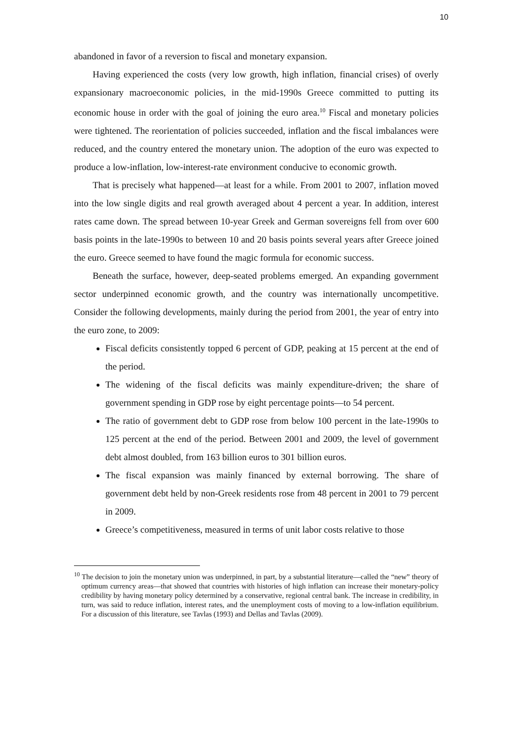10
abandoned in favor of a reversion to fiscal and monetary expansion.
Having experienced the costs (very low growth, high inflation, financial crises) of overly expansionary macroeconomic policies, in the mid-1990s Greece committed to putting its economic house in order with the goal of joining the euro area.<sup>10</sup> Fiscal and monetary policies were tightened. The reorientation of policies succeeded, inflation and the fiscal imbalances were reduced, and the country entered the monetary union. The adoption of the euro was expected to produce a low-inflation, low-interest-rate environment conducive to economic growth.
That is precisely what happened—at least for a while. From 2001 to 2007, inflation moved into the low single digits and real growth averaged about 4 percent a year. In addition, interest rates came down. The spread between 10-year Greek and German sovereigns fell from over 600 basis points in the late-1990s to between 10 and 20 basis points several years after Greece joined the euro. Greece seemed to have found the magic formula for economic success.
Beneath the surface, however, deep-seated problems emerged. An expanding government sector underpinned economic growth, and the country was internationally uncompetitive. Consider the following developments, mainly during the period from 2001, the year of entry into the euro zone, to 2009:
Fiscal deficits consistently topped 6 percent of GDP, peaking at 15 percent at the end of the period.
The widening of the fiscal deficits was mainly expenditure-driven; the share of government spending in GDP rose by eight percentage points—to 54 percent.
The ratio of government debt to GDP rose from below 100 percent in the late-1990s to 125 percent at the end of the period. Between 2001 and 2009, the level of government debt almost doubled, from 163 billion euros to 301 billion euros.
The fiscal expansion was mainly financed by external borrowing. The share of government debt held by non-Greek residents rose from 48 percent in 2001 to 79 percent in 2009.
Greece’s competitiveness, measured in terms of unit labor costs relative to those
<sup>10</sup> The decision to join the monetary union was underpinned, in part, by a substantial literature—called the “new” theory of optimum currency areas—that showed that countries with histories of high inflation can increase their monetary-policy credibility by having monetary policy determined by a conservative, regional central bank. The increase in credibility, in turn, was said to reduce inflation, interest rates, and the unemployment costs of moving to a low-inflation equilibrium. For a discussion of this literature, see Tavlas (1993) and Dellas and Tavlas (2009).